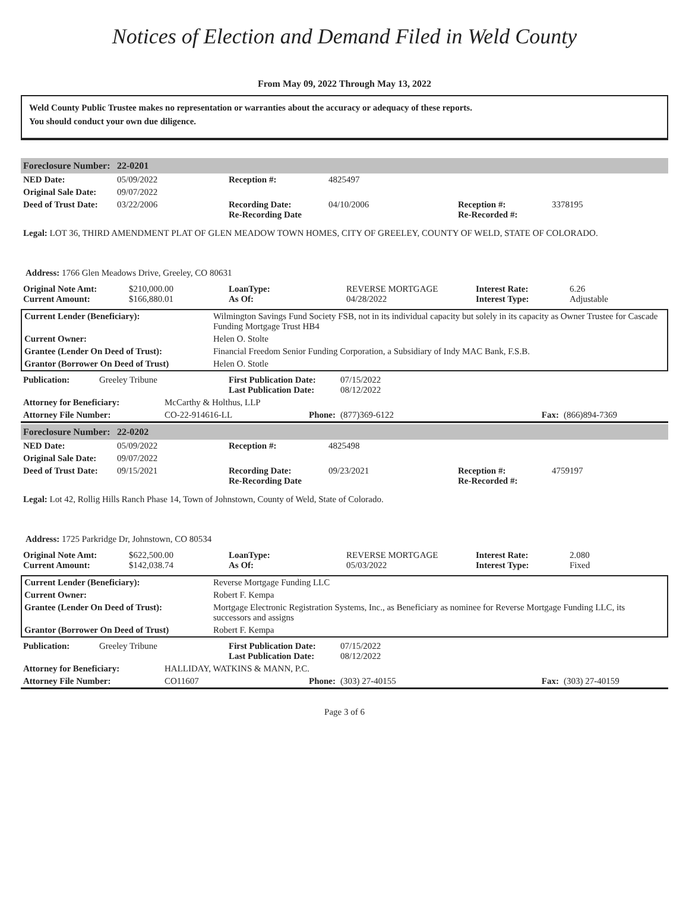Notices of Election and Demand Filed in Weld County
From May 09, 2022 Through May 13, 2022
Weld County Public Trustee makes no representation or warranties about the accuracy or adequacy of these reports.
You should conduct your own due diligence.
| Foreclosure Number: | 22-0201 |
| NED Date: | 05/09/2022 | Reception #: | 4825497 | | |
| Original Sale Date: | 09/07/2022 | | | | |
| Deed of Trust Date: | 03/22/2006 | Recording Date: Re-Recording Date | 04/10/2006 | Reception #: Re-Recorded #: | 3378195 |
Legal: LOT 36, THIRD AMENDMENT PLAT OF GLEN MEADOW TOWN HOMES, CITY OF GREELEY, COUNTY OF WELD, STATE OF COLORADO.
Address: 1766 Glen Meadows Drive, Greeley, CO 80631
| Original Note Amt: Current Amount: | $210,000.00 $166,880.01 | LoanType: As Of: | REVERSE MORTGAGE 04/28/2022 | Interest Rate: Interest Type: | 6.26 Adjustable |
| Current Lender (Beneficiary): | Wilmington Savings Fund Society FSB, not in its individual capacity but solely in its capacity as Owner Trustee for Cascade Funding Mortgage Trust HB4 |
| Current Owner: | Helen O. Stolte |
| Grantee (Lender On Deed of Trust): | Financial Freedom Senior Funding Corporation, a Subsidiary of Indy MAC Bank, F.S.B. |
| Grantor (Borrower On Deed of Trust) | Helen O. Stotle |
| Publication: | Greeley Tribune | First Publication Date: Last Publication Date: | 07/15/2022 08/12/2022 |
| Attorney for Beneficiary: | McCarthy & Holthus, LLP | | | | |
| Attorney File Number: | CO-22-914616-LL | Phone: | (877)369-6122 | Fax: | (866)894-7369 |
| Foreclosure Number: | 22-0202 |
| NED Date: | 05/09/2022 | Reception #: | 4825498 | | |
| Original Sale Date: | 09/07/2022 | | | | |
| Deed of Trust Date: | 09/15/2021 | Recording Date: Re-Recording Date | 09/23/2021 | Reception #: Re-Recorded #: | 4759197 |
Legal: Lot 42, Rollig Hills Ranch Phase 14, Town of Johnstown, County of Weld, State of Colorado.
Address: 1725 Parkridge Dr, Johnstown, CO 80534
| Original Note Amt: Current Amount: | $622,500.00 $142,038.74 | LoanType: As Of: | REVERSE MORTGAGE 05/03/2022 | Interest Rate: Interest Type: | 2.080 Fixed |
| Current Lender (Beneficiary): | Reverse Mortgage Funding LLC |
| Current Owner: | Robert F. Kempa |
| Grantee (Lender On Deed of Trust): | Mortgage Electronic Registration Systems, Inc., as Beneficiary as nominee for Reverse Mortgage Funding LLC, its successors and assigns |
| Grantor (Borrower On Deed of Trust) | Robert F. Kempa |
| Publication: | Greeley Tribune | First Publication Date: Last Publication Date: | 07/15/2022 08/12/2022 |
| Attorney for Beneficiary: | HALLIDAY, WATKINS & MANN, P.C. | | | | |
| Attorney File Number: | CO11607 | Phone: | (303) 27-40155 | Fax: | (303) 27-40159 |
Page 3 of 6